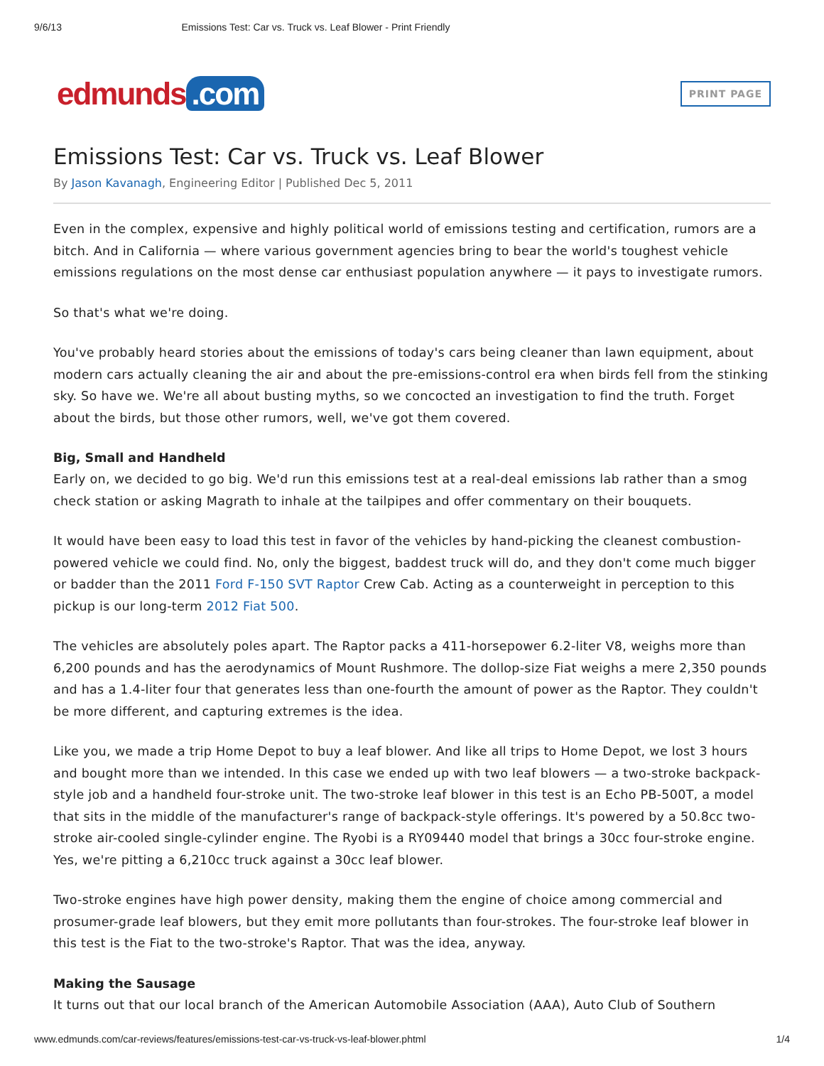9/6/13 Emissions Test: Car vs. Truck vs. Leaf Blower - Print Friendly
edmunds.com
PRINT PAGE
Emissions Test: Car vs. Truck vs. Leaf Blower
By Jason Kavanagh, Engineering Editor | Published Dec 5, 2011
Even in the complex, expensive and highly political world of emissions testing and certification, rumors are a bitch. And in California — where various government agencies bring to bear the world's toughest vehicle emissions regulations on the most dense car enthusiast population anywhere — it pays to investigate rumors.
So that's what we're doing.
You've probably heard stories about the emissions of today's cars being cleaner than lawn equipment, about modern cars actually cleaning the air and about the pre-emissions-control era when birds fell from the stinking sky. So have we. We're all about busting myths, so we concocted an investigation to find the truth. Forget about the birds, but those other rumors, well, we've got them covered.
Big, Small and Handheld
Early on, we decided to go big. We'd run this emissions test at a real-deal emissions lab rather than a smog check station or asking Magrath to inhale at the tailpipes and offer commentary on their bouquets.
It would have been easy to load this test in favor of the vehicles by hand-picking the cleanest combustion-powered vehicle we could find. No, only the biggest, baddest truck will do, and they don't come much bigger or badder than the 2011 Ford F-150 SVT Raptor Crew Cab. Acting as a counterweight in perception to this pickup is our long-term 2012 Fiat 500.
The vehicles are absolutely poles apart. The Raptor packs a 411-horsepower 6.2-liter V8, weighs more than 6,200 pounds and has the aerodynamics of Mount Rushmore. The dollop-size Fiat weighs a mere 2,350 pounds and has a 1.4-liter four that generates less than one-fourth the amount of power as the Raptor. They couldn't be more different, and capturing extremes is the idea.
Like you, we made a trip Home Depot to buy a leaf blower. And like all trips to Home Depot, we lost 3 hours and bought more than we intended. In this case we ended up with two leaf blowers — a two-stroke backpack-style job and a handheld four-stroke unit. The two-stroke leaf blower in this test is an Echo PB-500T, a model that sits in the middle of the manufacturer's range of backpack-style offerings. It's powered by a 50.8cc two-stroke air-cooled single-cylinder engine. The Ryobi is a RY09440 model that brings a 30cc four-stroke engine. Yes, we're pitting a 6,210cc truck against a 30cc leaf blower.
Two-stroke engines have high power density, making them the engine of choice among commercial and prosumer-grade leaf blowers, but they emit more pollutants than four-strokes. The four-stroke leaf blower in this test is the Fiat to the two-stroke's Raptor. That was the idea, anyway.
Making the Sausage
It turns out that our local branch of the American Automobile Association (AAA), Auto Club of Southern
www.edmunds.com/car-reviews/features/emissions-test-car-vs-truck-vs-leaf-blower.phtml 1/4